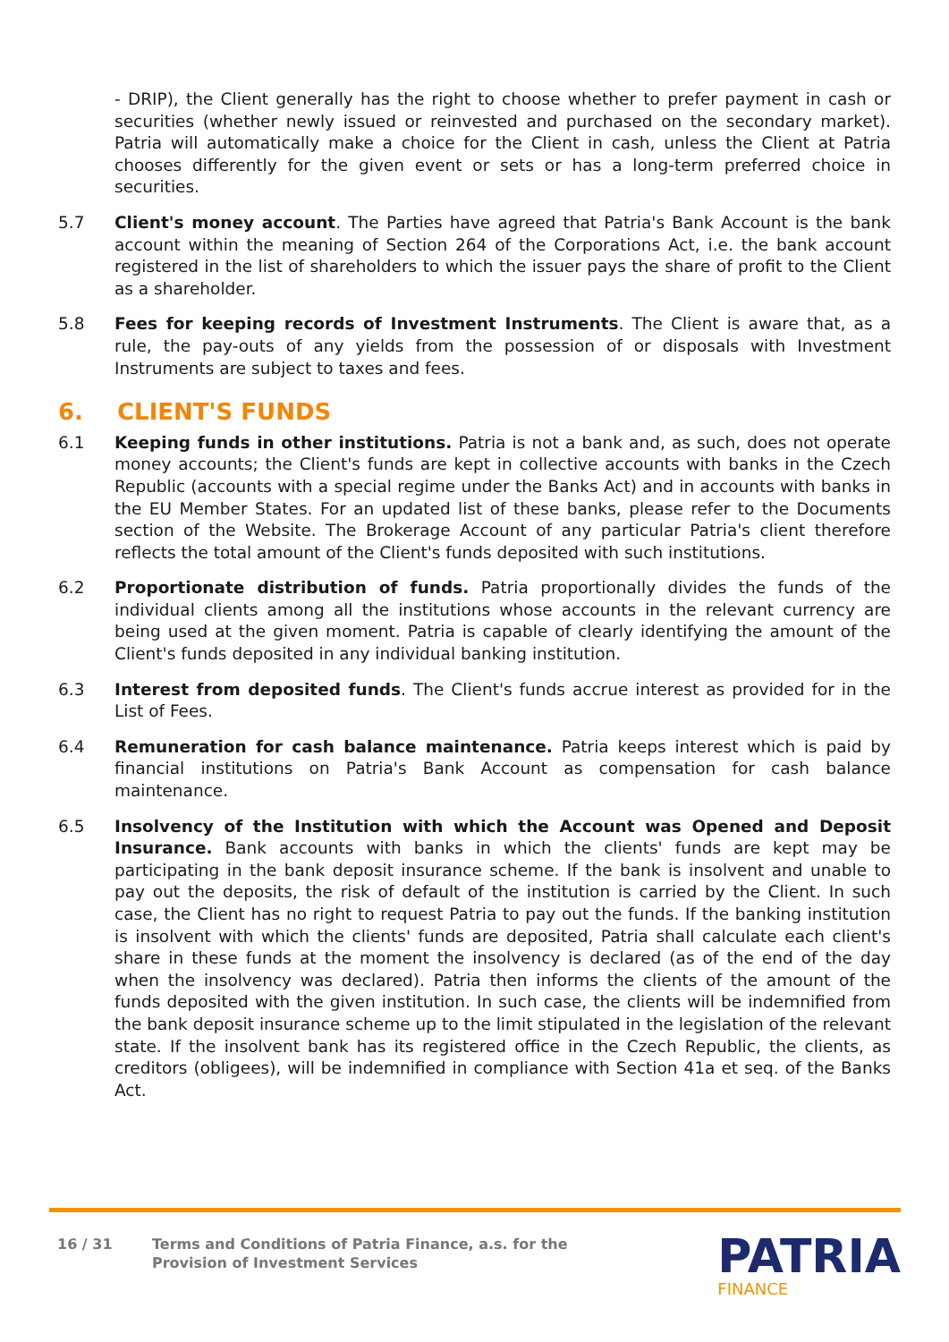- DRIP), the Client generally has the right to choose whether to prefer payment in cash or securities (whether newly issued or reinvested and purchased on the secondary market). Patria will automatically make a choice for the Client in cash, unless the Client at Patria chooses differently for the given event or sets or has a long-term preferred choice in securities.
5.7 Client's money account. The Parties have agreed that Patria's Bank Account is the bank account within the meaning of Section 264 of the Corporations Act, i.e. the bank account registered in the list of shareholders to which the issuer pays the share of profit to the Client as a shareholder.
5.8 Fees for keeping records of Investment Instruments. The Client is aware that, as a rule, the pay-outs of any yields from the possession of or disposals with Investment Instruments are subject to taxes and fees.
6. CLIENT'S FUNDS
6.1 Keeping funds in other institutions. Patria is not a bank and, as such, does not operate money accounts; the Client's funds are kept in collective accounts with banks in the Czech Republic (accounts with a special regime under the Banks Act) and in accounts with banks in the EU Member States. For an updated list of these banks, please refer to the Documents section of the Website. The Brokerage Account of any particular Patria's client therefore reflects the total amount of the Client's funds deposited with such institutions.
6.2 Proportionate distribution of funds. Patria proportionally divides the funds of the individual clients among all the institutions whose accounts in the relevant currency are being used at the given moment. Patria is capable of clearly identifying the amount of the Client's funds deposited in any individual banking institution.
6.3 Interest from deposited funds. The Client's funds accrue interest as provided for in the List of Fees.
6.4 Remuneration for cash balance maintenance. Patria keeps interest which is paid by financial institutions on Patria's Bank Account as compensation for cash balance maintenance.
6.5 Insolvency of the Institution with which the Account was Opened and Deposit Insurance. Bank accounts with banks in which the clients' funds are kept may be participating in the bank deposit insurance scheme. If the bank is insolvent and unable to pay out the deposits, the risk of default of the institution is carried by the Client. In such case, the Client has no right to request Patria to pay out the funds. If the banking institution is insolvent with which the clients' funds are deposited, Patria shall calculate each client's share in these funds at the moment the insolvency is declared (as of the end of the day when the insolvency was declared). Patria then informs the clients of the amount of the funds deposited with the given institution. In such case, the clients will be indemnified from the bank deposit insurance scheme up to the limit stipulated in the legislation of the relevant state. If the insolvent bank has its registered office in the Czech Republic, the clients, as creditors (obligees), will be indemnified in compliance with Section 41a et seq. of the Banks Act.
16 / 31 Terms and Conditions of Patria Finance, a.s. for the
Provision of Investment Services
PATRIA
FINANCE